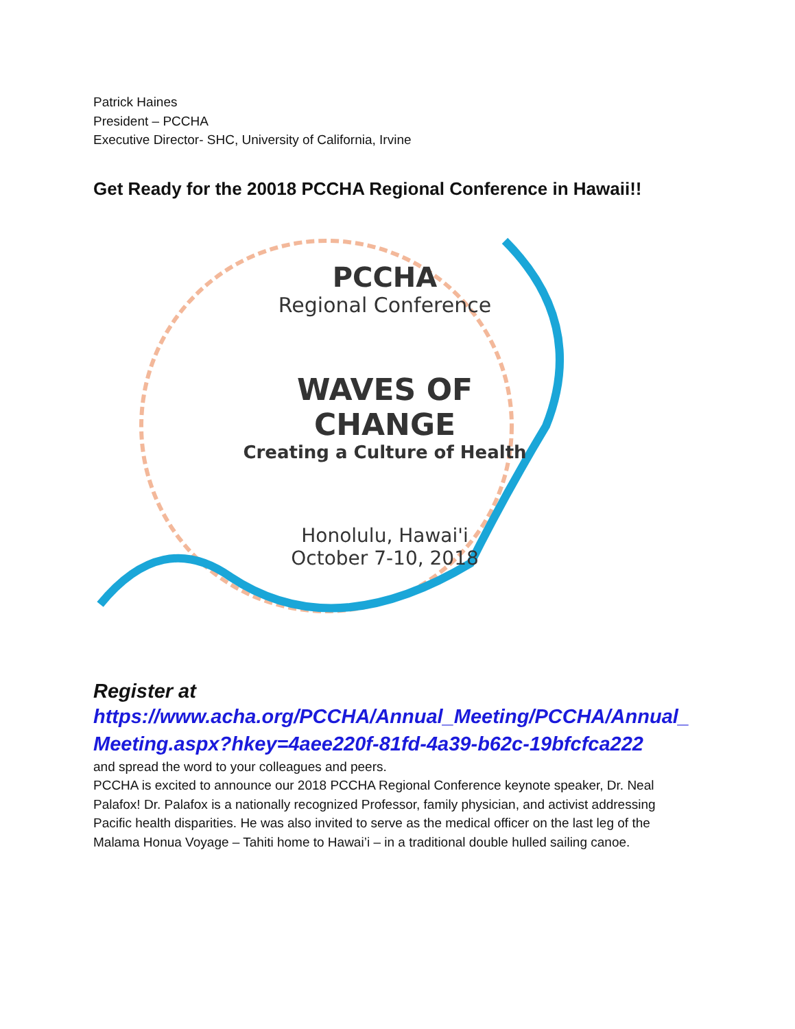Patrick Haines
President – PCCHA
Executive Director- SHC, University of California, Irvine
Get Ready for the 20018 PCCHA Regional Conference in Hawaii!!
PCCHA
Regional Conference
WAVES OF CHANGE
Creating a Culture of Health
Honolulu, Hawai'i
October 7-10, 2018
Register at
https://www.acha.org/PCCHA/Annual_Meeting/PCCHA/Annual_Meeting.aspx?hkey=4aee220f-81fd-4a39-b62c-19bfcfca222
and spread the word to your colleagues and peers.
PCCHA is excited to announce our 2018 PCCHA Regional Conference keynote speaker, Dr. Neal Palafox! Dr. Palafox is a nationally recognized Professor, family physician, and activist addressing Pacific health disparities. He was also invited to serve as the medical officer on the last leg of the Malama Honua Voyage – Tahiti home to Hawai’i – in a traditional double hulled sailing canoe.